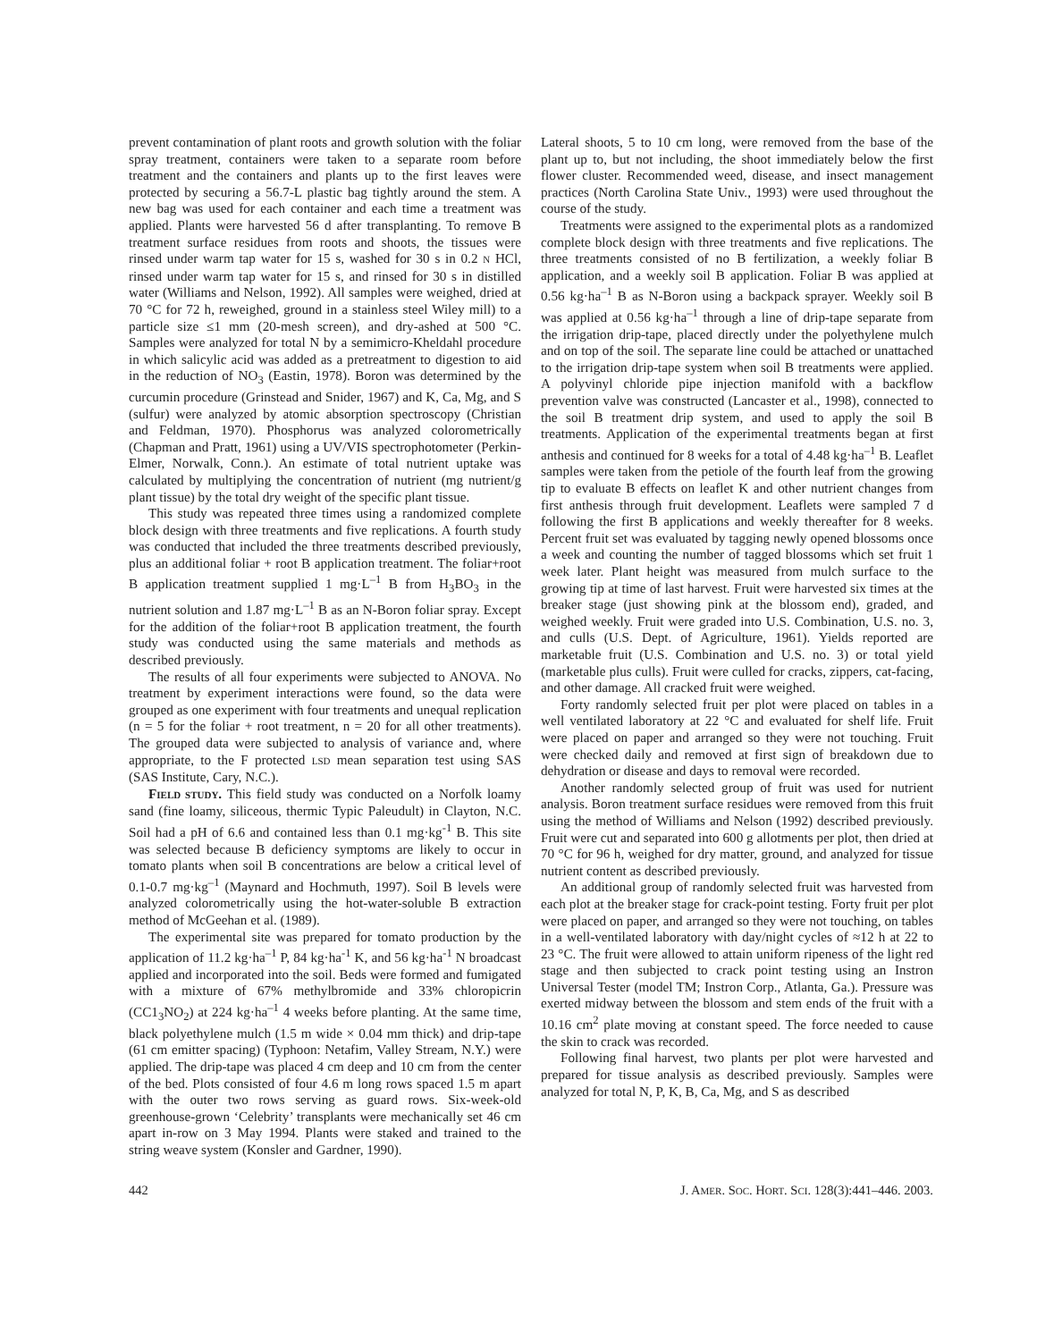prevent contamination of plant roots and growth solution with the foliar spray treatment, containers were taken to a separate room before treatment and the containers and plants up to the first leaves were protected by securing a 56.7-L plastic bag tightly around the stem. A new bag was used for each container and each time a treatment was applied. Plants were harvested 56 d after transplanting. To remove B treatment surface residues from roots and shoots, the tissues were rinsed under warm tap water for 15 s, washed for 30 s in 0.2 N HCl, rinsed under warm tap water for 15 s, and rinsed for 30 s in distilled water (Williams and Nelson, 1992). All samples were weighed, dried at 70 °C for 72 h, reweighed, ground in a stainless steel Wiley mill) to a particle size ≤1 mm (20-mesh screen), and dry-ashed at 500 °C. Samples were analyzed for total N by a semimicro-Kheldahl procedure in which salicylic acid was added as a pretreatment to digestion to aid in the reduction of NO<sub>3</sub> (Eastin, 1978). Boron was determined by the curcumin procedure (Grinstead and Snider, 1967) and K, Ca, Mg, and S (sulfur) were analyzed by atomic absorption spectroscopy (Christian and Feldman, 1970). Phosphorus was analyzed colorometrically (Chapman and Pratt, 1961) using a UV/VIS spectrophotometer (Perkin-Elmer, Norwalk, Conn.). An estimate of total nutrient uptake was calculated by multiplying the concentration of nutrient (mg nutrient/g plant tissue) by the total dry weight of the specific plant tissue.
This study was repeated three times using a randomized complete block design with three treatments and five replications. A fourth study was conducted that included the three treatments described previously, plus an additional foliar + root B application treatment. The foliar+root B application treatment supplied 1 mg·L<sup>–1</sup> B from H<sub>3</sub>BO<sub>3</sub> in the nutrient solution and 1.87 mg·L<sup>–1</sup> B as an N-Boron foliar spray. Except for the addition of the foliar+root B application treatment, the fourth study was conducted using the same materials and methods as described previously.
The results of all four experiments were subjected to ANOVA. No treatment by experiment interactions were found, so the data were grouped as one experiment with four treatments and unequal replication (n = 5 for the foliar + root treatment, n = 20 for all other treatments). The grouped data were subjected to analysis of variance and, where appropriate, to the F protected LSD mean separation test using SAS (SAS Institute, Cary, N.C.).
FIELD STUDY. This field study was conducted on a Norfolk loamy sand (fine loamy, siliceous, thermic Typic Paleudult) in Clayton, N.C. Soil had a pH of 6.6 and contained less than 0.1 mg·kg<sup>-1</sup> B. This site was selected because B deficiency symptoms are likely to occur in tomato plants when soil B concentrations are below a critical level of 0.1-0.7 mg·kg<sup>–1</sup> (Maynard and Hochmuth, 1997). Soil B levels were analyzed colorometrically using the hot-water-soluble B extraction method of McGeehan et al. (1989).
The experimental site was prepared for tomato production by the application of 11.2 kg·ha<sup>–1</sup> P, 84 kg·ha<sup>-1</sup> K, and 56 kg·ha<sup>-1</sup> N broadcast applied and incorporated into the soil. Beds were formed and fumigated with a mixture of 67% methylbromide and 33% chloropicrin (CC1<sub>3</sub>NO<sub>2</sub>) at 224 kg·ha<sup>–1</sup> 4 weeks before planting. At the same time, black polyethylene mulch (1.5 m wide × 0.04 mm thick) and drip-tape (61 cm emitter spacing) (Typhoon: Netafim, Valley Stream, N.Y.) were applied. The drip-tape was placed 4 cm deep and 10 cm from the center of the bed. Plots consisted of four 4.6 m long rows spaced 1.5 m apart with the outer two rows serving as guard rows. Six-week-old greenhouse-grown ‘Celebrity’ transplants were mechanically set 46 cm apart in-row on 3 May 1994. Plants were staked and trained to the string weave system (Konsler and Gardner, 1990).
Lateral shoots, 5 to 10 cm long, were removed from the base of the plant up to, but not including, the shoot immediately below the first flower cluster. Recommended weed, disease, and insect management practices (North Carolina State Univ., 1993) were used throughout the course of the study.
Treatments were assigned to the experimental plots as a randomized complete block design with three treatments and five replications. The three treatments consisted of no B fertilization, a weekly foliar B application, and a weekly soil B application. Foliar B was applied at 0.56 kg·ha<sup>–1</sup> B as N-Boron using a backpack sprayer. Weekly soil B was applied at 0.56 kg·ha<sup>–1</sup> through a line of drip-tape separate from the irrigation drip-tape, placed directly under the polyethylene mulch and on top of the soil. The separate line could be attached or unattached to the irrigation drip-tape system when soil B treatments were applied. A polyvinyl chloride pipe injection manifold with a backflow prevention valve was constructed (Lancaster et al., 1998), connected to the soil B treatment drip system, and used to apply the soil B treatments. Application of the experimental treatments began at first anthesis and continued for 8 weeks for a total of 4.48 kg·ha<sup>–1</sup> B. Leaflet samples were taken from the petiole of the fourth leaf from the growing tip to evaluate B effects on leaflet K and other nutrient changes from first anthesis through fruit development. Leaflets were sampled 7 d following the first B applications and weekly thereafter for 8 weeks. Percent fruit set was evaluated by tagging newly opened blossoms once a week and counting the number of tagged blossoms which set fruit 1 week later. Plant height was measured from mulch surface to the growing tip at time of last harvest. Fruit were harvested six times at the breaker stage (just showing pink at the blossom end), graded, and weighed weekly. Fruit were graded into U.S. Combination, U.S. no. 3, and culls (U.S. Dept. of Agriculture, 1961). Yields reported are marketable fruit (U.S. Combination and U.S. no. 3) or total yield (marketable plus culls). Fruit were culled for cracks, zippers, cat-facing, and other damage. All cracked fruit were weighed.
Forty randomly selected fruit per plot were placed on tables in a well ventilated laboratory at 22 °C and evaluated for shelf life. Fruit were placed on paper and arranged so they were not touching. Fruit were checked daily and removed at first sign of breakdown due to dehydration or disease and days to removal were recorded.
Another randomly selected group of fruit was used for nutrient analysis. Boron treatment surface residues were removed from this fruit using the method of Williams and Nelson (1992) described previously. Fruit were cut and separated into 600 g allotments per plot, then dried at 70 °C for 96 h, weighed for dry matter, ground, and analyzed for tissue nutrient content as described previously.
An additional group of randomly selected fruit was harvested from each plot at the breaker stage for crack-point testing. Forty fruit per plot were placed on paper, and arranged so they were not touching, on tables in a well-ventilated laboratory with day/night cycles of ≈12 h at 22 to 23 °C. The fruit were allowed to attain uniform ripeness of the light red stage and then subjected to crack point testing using an Instron Universal Tester (model TM; Instron Corp., Atlanta, Ga.). Pressure was exerted midway between the blossom and stem ends of the fruit with a 10.16 cm<sup>2</sup> plate moving at constant speed. The force needed to cause the skin to crack was recorded.
Following final harvest, two plants per plot were harvested and prepared for tissue analysis as described previously. Samples were analyzed for total N, P, K, B, Ca, Mg, and S as described
442 J. AMER. SOC. HORT. SCI. 128(3):441–446. 2003.